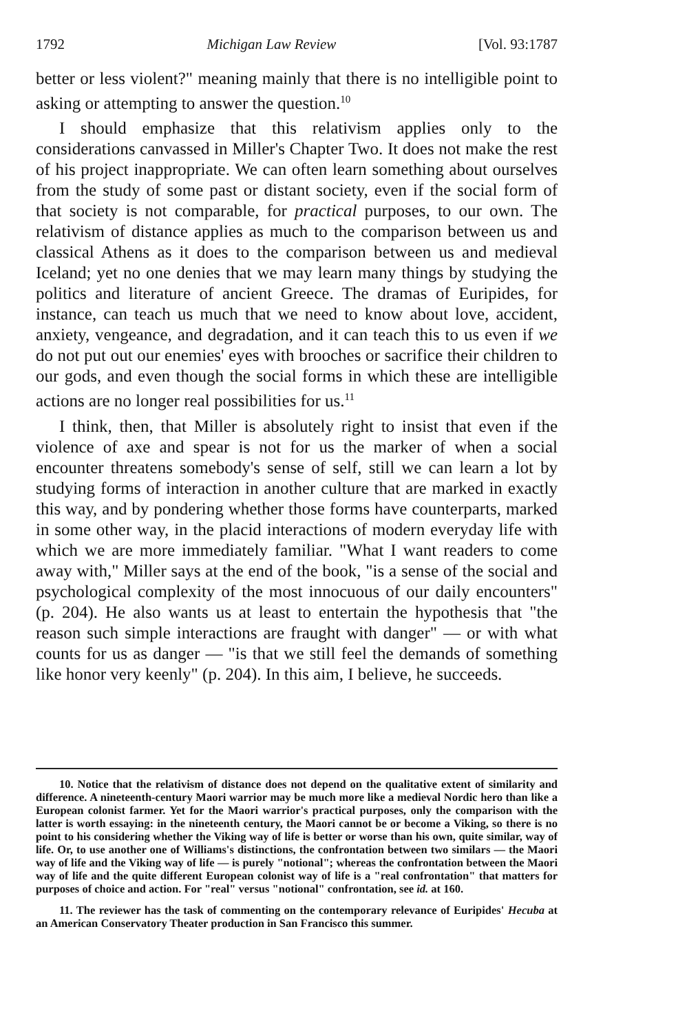1792 Michigan Law Review [Vol. 93:1787
better or less violent?" meaning mainly that there is no intelligible point to asking or attempting to answer the question.<sup>10</sup>
I should emphasize that this relativism applies only to the considerations canvassed in Miller's Chapter Two. It does not make the rest of his project inappropriate. We can often learn something about ourselves from the study of some past or distant society, even if the social form of that society is not comparable, for practical purposes, to our own. The relativism of distance applies as much to the comparison between us and classical Athens as it does to the comparison between us and medieval Iceland; yet no one denies that we may learn many things by studying the politics and literature of ancient Greece. The dramas of Euripides, for instance, can teach us much that we need to know about love, accident, anxiety, vengeance, and degradation, and it can teach this to us even if we do not put out our enemies' eyes with brooches or sacrifice their children to our gods, and even though the social forms in which these are intelligible actions are no longer real possibilities for us.<sup>11</sup>
I think, then, that Miller is absolutely right to insist that even if the violence of axe and spear is not for us the marker of when a social encounter threatens somebody's sense of self, still we can learn a lot by studying forms of interaction in another culture that are marked in exactly this way, and by pondering whether those forms have counterparts, marked in some other way, in the placid interactions of modern everyday life with which we are more immediately familiar. "What I want readers to come away with," Miller says at the end of the book, "is a sense of the social and psychological complexity of the most innocuous of our daily encounters" (p. 204). He also wants us at least to entertain the hypothesis that "the reason such simple interactions are fraught with danger" — or with what counts for us as danger — "is that we still feel the demands of something like honor very keenly" (p. 204). In this aim, I believe, he succeeds.
10. Notice that the relativism of distance does not depend on the qualitative extent of similarity and difference. A nineteenth-century Maori warrior may be much more like a medieval Nordic hero than like a European colonist farmer. Yet for the Maori warrior's practical purposes, only the comparison with the latter is worth essaying: in the nineteenth century, the Maori cannot be or become a Viking, so there is no point to his considering whether the Viking way of life is better or worse than his own, quite similar, way of life. Or, to use another one of Williams's distinctions, the confrontation between two similars — the Maori way of life and the Viking way of life — is purely "notional"; whereas the confrontation between the Maori way of life and the quite different European colonist way of life is a "real confrontation" that matters for purposes of choice and action. For "real" versus "notional" confrontation, see id. at 160.
11. The reviewer has the task of commenting on the contemporary relevance of Euripides' Hecuba at an American Conservatory Theater production in San Francisco this summer.